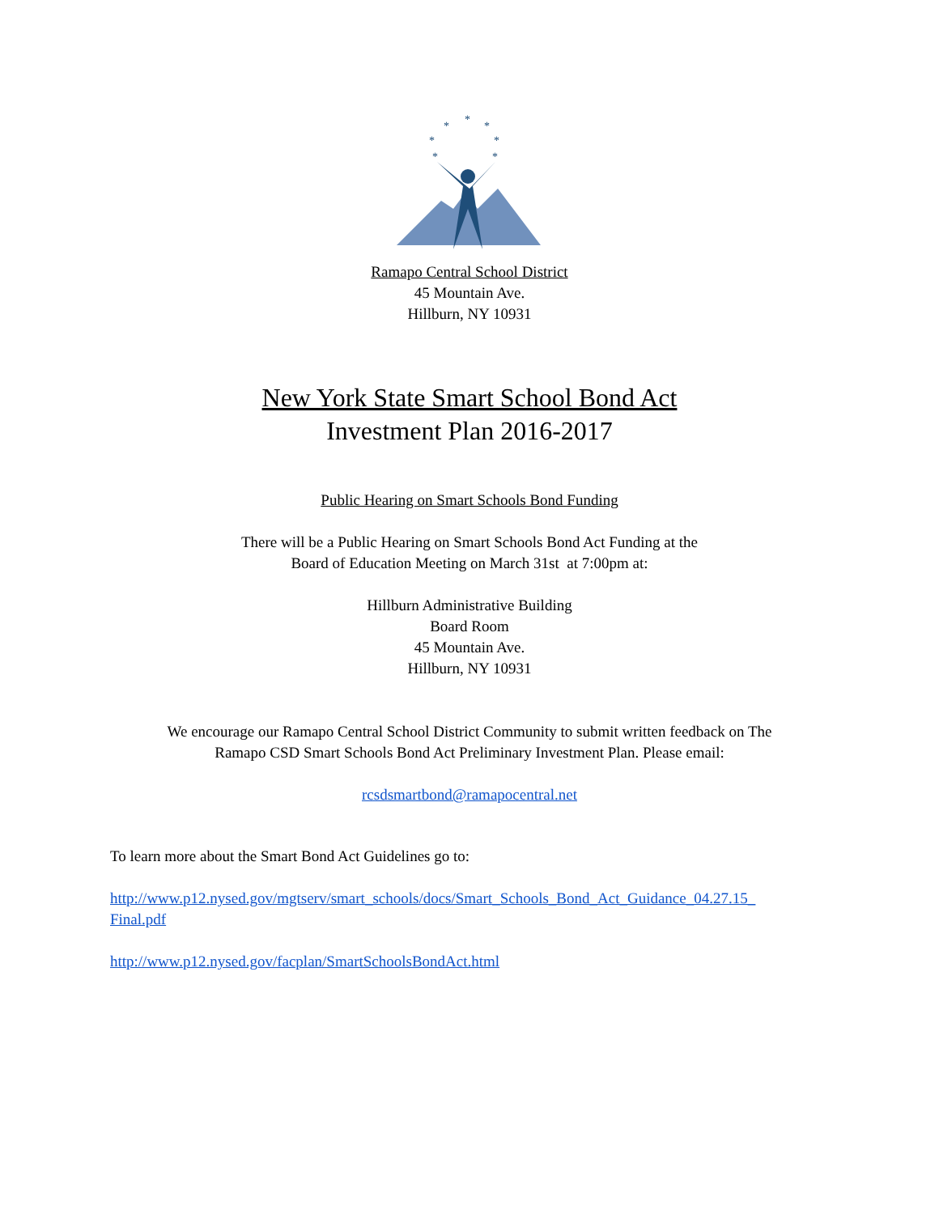*
*
*
*
*
*
*
Ramapo Central School District
45 Mountain Ave.
Hillburn, NY 10931
New York State Smart School Bond Act
Investment Plan 2016-2017
Public Hearing on Smart Schools Bond Funding
There will be a Public Hearing on Smart Schools Bond Act Funding at the
Board of Education Meeting on March 31st at 7:00pm at:
Hillburn Administrative Building
Board Room
45 Mountain Ave.
Hillburn, NY 10931
We encourage our Ramapo Central School District Community to submit written feedback on The
Ramapo CSD Smart Schools Bond Act Preliminary Investment Plan. Please email:
rcsdsmartbond@ramapocentral.net
To learn more about the Smart Bond Act Guidelines go to:
http://www.p12.nysed.gov/mgtserv/smart_schools/docs/Smart_Schools_Bond_Act_Guidance_04.27.15_
Final.pdf
http://www.p12.nysed.gov/facplan/SmartSchoolsBondAct.html